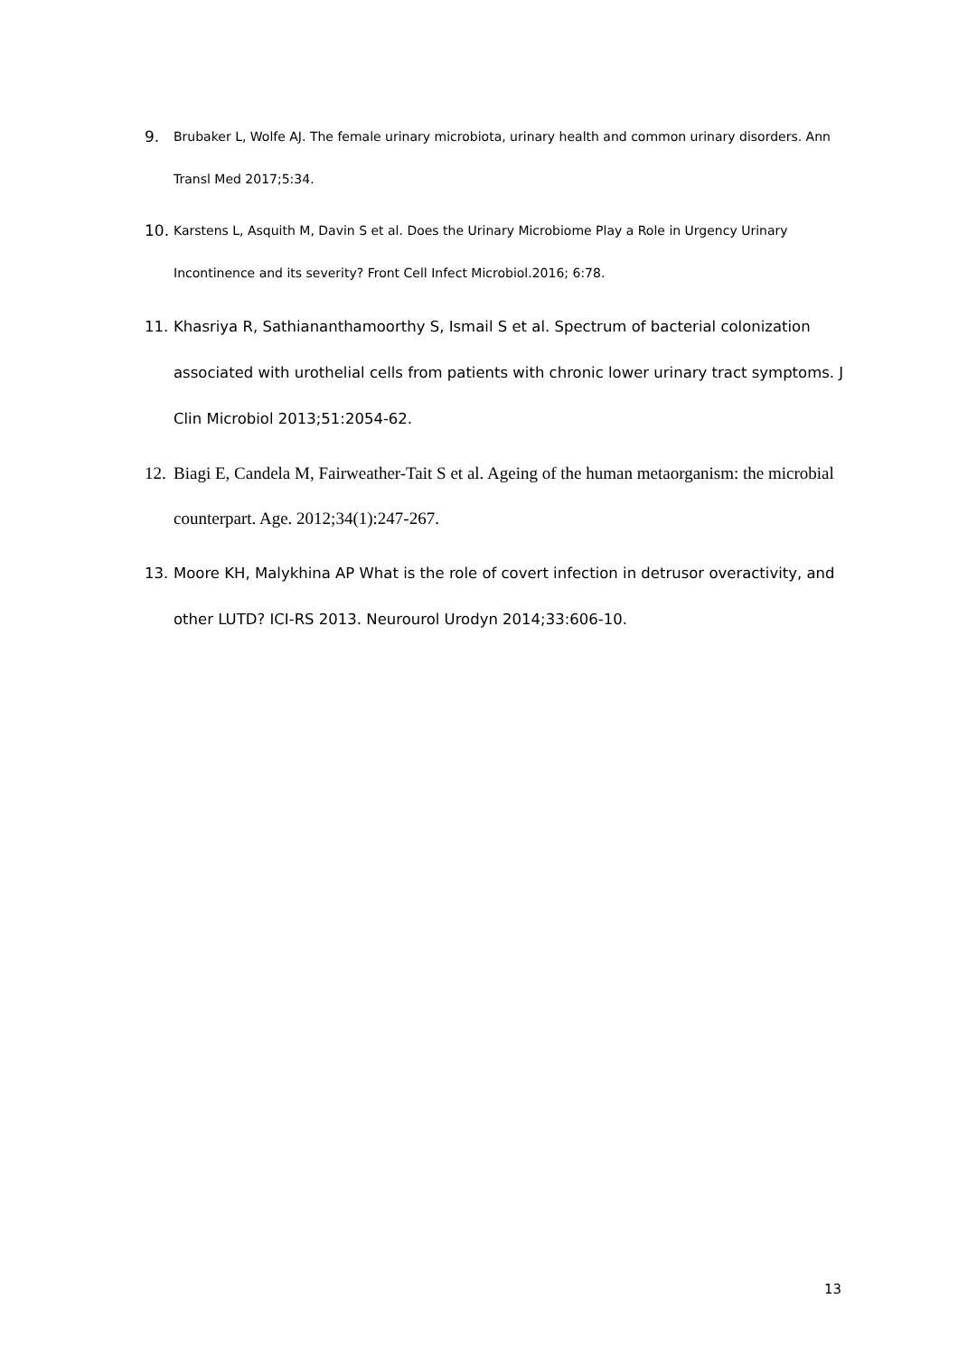9.
Brubaker L, Wolfe AJ. The female urinary microbiota, urinary health and common urinary disorders. Ann Transl Med 2017;5:34.
10.
Karstens L, Asquith M, Davin S et al. Does the Urinary Microbiome Play a Role in Urgency Urinary Incontinence and its severity? Front Cell Infect Microbiol.2016; 6:78.
11. Khasriya R, Sathiananthamoorthy S, Ismail S et al. Spectrum of bacterial colonization associated with urothelial cells from patients with chronic lower urinary tract symptoms. J Clin Microbiol 2013;51:2054-62.
12.
Biagi E, Candela M, Fairweather-Tait S et al. Ageing of the human metaorganism: the microbial counterpart. Age. 2012;34(1):247-267.
13. Moore KH, Malykhina AP What is the role of covert infection in detrusor overactivity, and other LUTD? ICI-RS 2013. Neurourol Urodyn 2014;33:606-10.
13